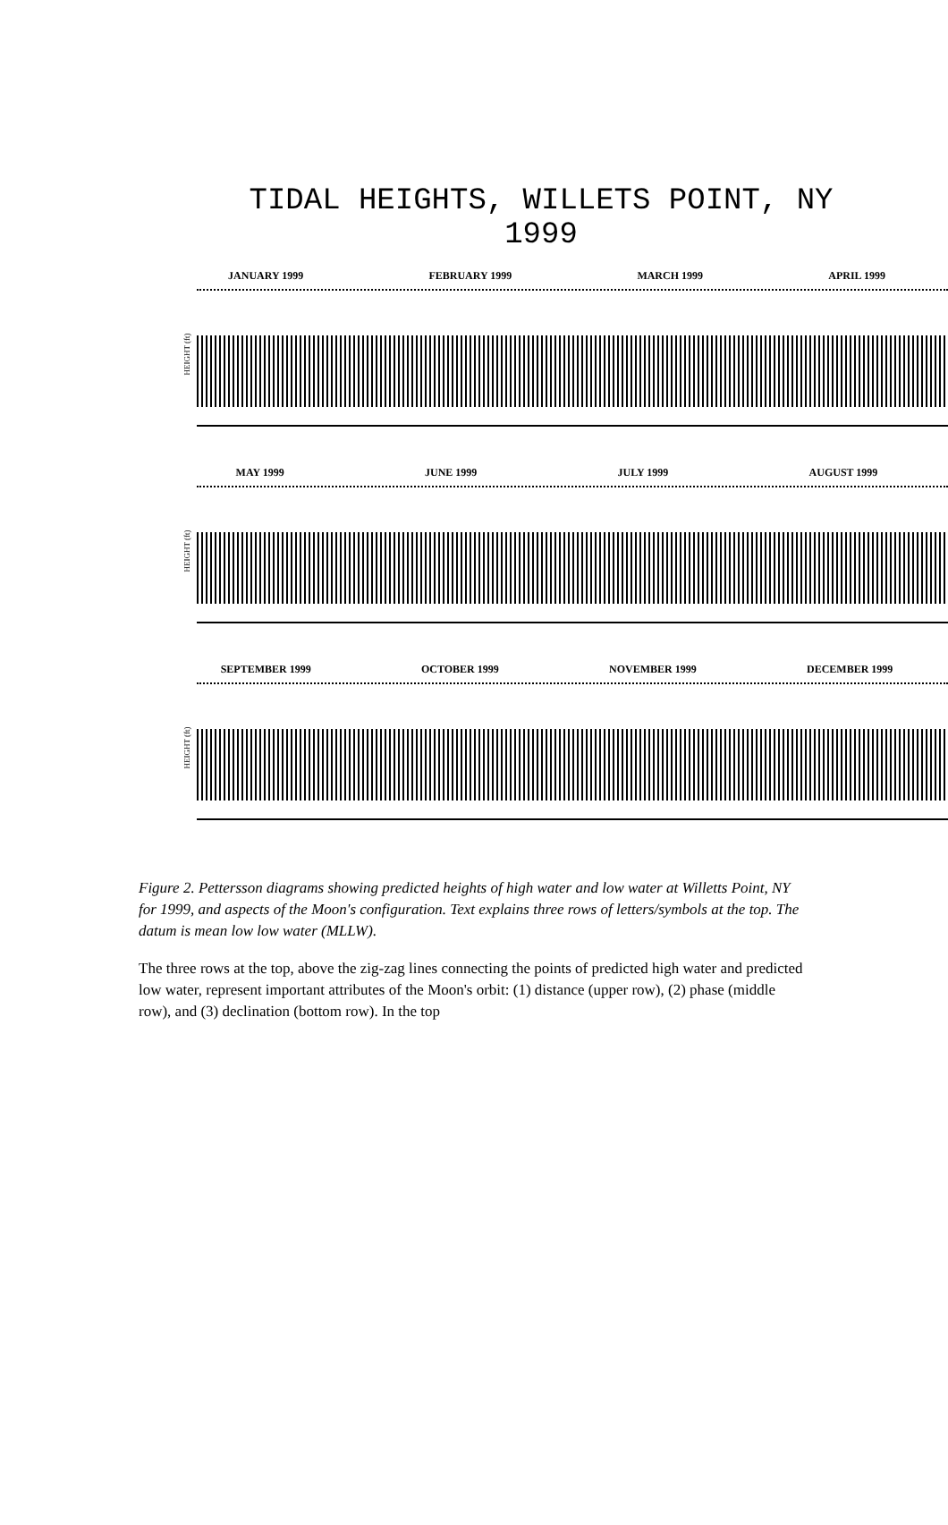TIDAL HEIGHTS, WILLETS POINT, NY
1999
JANUARY 1999 FEBRUARY 1999 MARCH 1999 APRIL 1999
HEIGHT (ft)
MAY 1999 JUNE 1999 JULY 1999 AUGUST 1999
HEIGHT (ft)
SEPTEMBER 1999 OCTOBER 1999 NOVEMBER 1999 DECEMBER 1999
HEIGHT (ft)
Figure 2. Pettersson diagrams showing predicted heights of high water and low water at Willetts Point, NY for 1999, and aspects of the Moon's configuration. Text explains three rows of letters/symbols at the top. The datum is mean low low water (MLLW).
The three rows at the top, above the zig-zag lines connecting the points of predicted high water and predicted low water, represent important attributes of the Moon's orbit: (1) distance (upper row), (2) phase (middle row), and (3) declination (bottom row). In the top